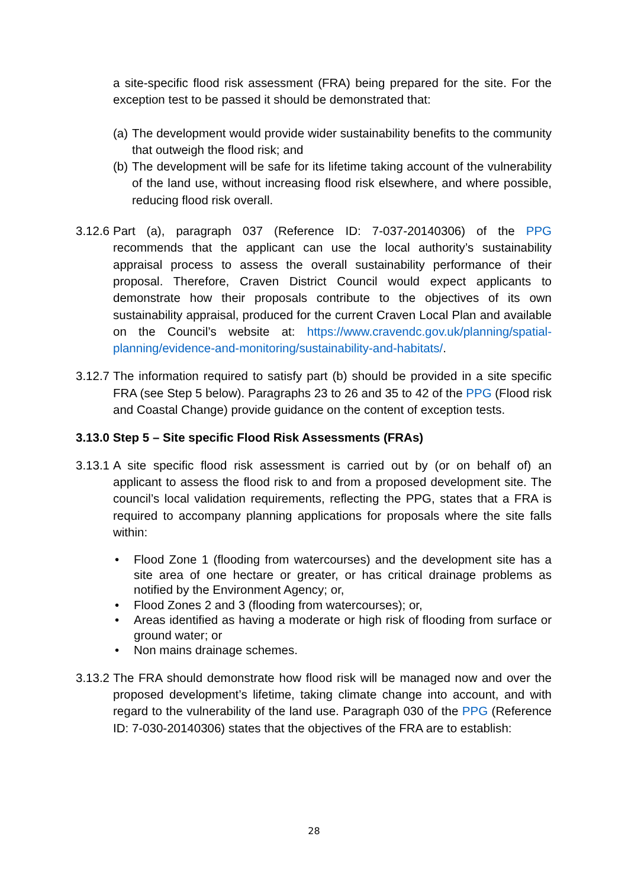a site-specific flood risk assessment (FRA) being prepared for the site. For the exception test to be passed it should be demonstrated that:
(a) The development would provide wider sustainability benefits to the community that outweigh the flood risk; and
(b) The development will be safe for its lifetime taking account of the vulnerability of the land use, without increasing flood risk elsewhere, and where possible, reducing flood risk overall.
3.12.6 Part (a), paragraph 037 (Reference ID: 7-037-20140306) of the PPG recommends that the applicant can use the local authority’s sustainability appraisal process to assess the overall sustainability performance of their proposal. Therefore, Craven District Council would expect applicants to demonstrate how their proposals contribute to the objectives of its own sustainability appraisal, produced for the current Craven Local Plan and available on the Council’s website at: https://www.cravendc.gov.uk/planning/spatial-planning/evidence-and-monitoring/sustainability-and-habitats/.
3.12.7 The information required to satisfy part (b) should be provided in a site specific FRA (see Step 5 below). Paragraphs 23 to 26 and 35 to 42 of the PPG (Flood risk and Coastal Change) provide guidance on the content of exception tests.
3.13.0 Step 5 – Site specific Flood Risk Assessments (FRAs)
3.13.1 A site specific flood risk assessment is carried out by (or on behalf of) an applicant to assess the flood risk to and from a proposed development site. The council’s local validation requirements, reflecting the PPG, states that a FRA is required to accompany planning applications for proposals where the site falls within:
• Flood Zone 1 (flooding from watercourses) and the development site has a site area of one hectare or greater, or has critical drainage problems as notified by the Environment Agency; or,
• Flood Zones 2 and 3 (flooding from watercourses); or,
• Areas identified as having a moderate or high risk of flooding from surface or ground water; or
• Non mains drainage schemes.
3.13.2 The FRA should demonstrate how flood risk will be managed now and over the proposed development’s lifetime, taking climate change into account, and with regard to the vulnerability of the land use. Paragraph 030 of the PPG (Reference ID: 7-030-20140306) states that the objectives of the FRA are to establish:
28